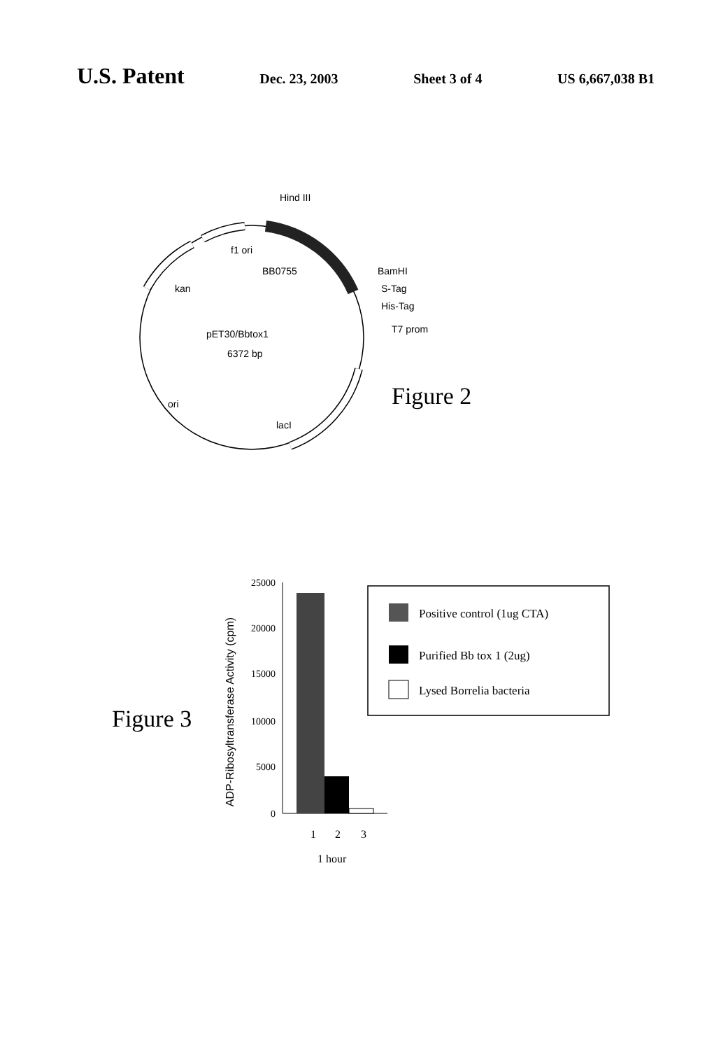U.S. Patent Dec. 23, 2003 Sheet 3 of 4 US 6,667,038 B1
Hind III
f1 ori
BB0755
BamHI
S-Tag
His-Tag
T7 prom
kan
pET30/Bbtox1
6372 bp
ori
lacI
Figure 2
Figure 3
ADP-Ribosyltransferase Activity (cpm)
25000
20000
15000
10000
5000
0
1
2
3
1 hour
Positive control (1ug CTA)
Purified Bb tox 1 (2ug)
Lysed Borrelia bacteria